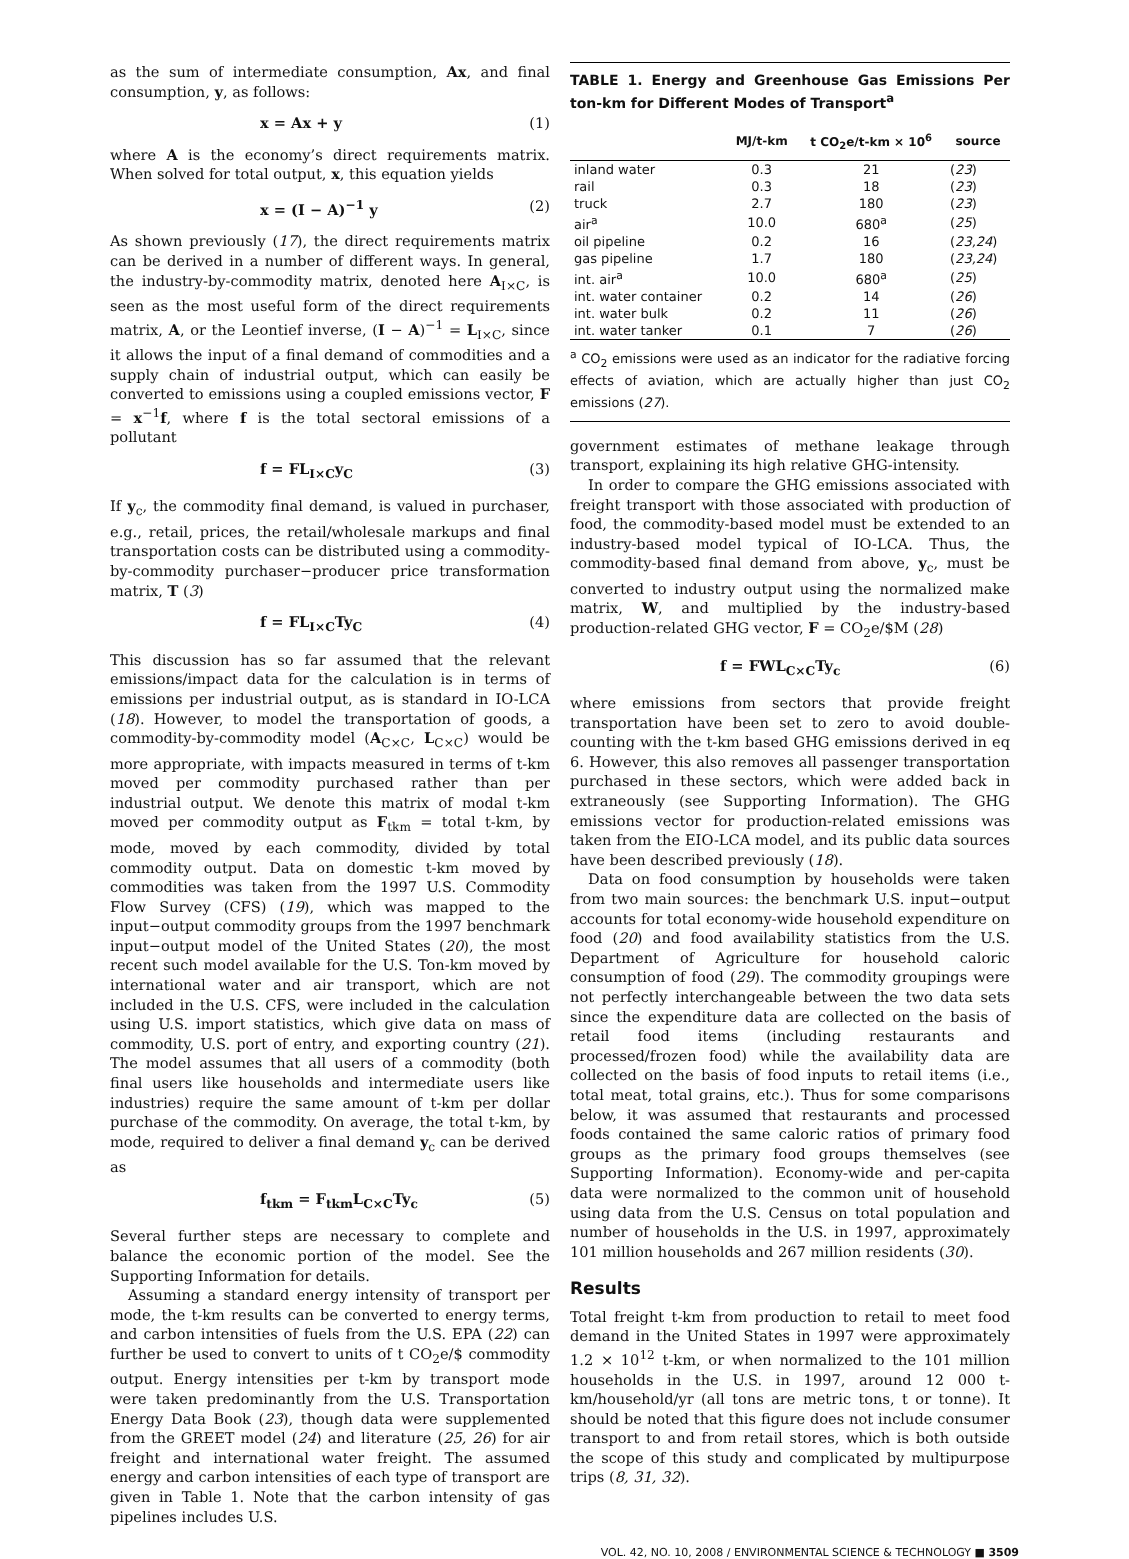as the sum of intermediate consumption, Ax, and final consumption, y, as follows:
x = Ax + y (1)
where A is the economy’s direct requirements matrix. When solved for total output, x, this equation yields
x = (I − A)<sup>−1</sup> y (2)
As shown previously (17), the direct requirements matrix can be derived in a number of different ways. In general, the industry-by-commodity matrix, denoted here A<sub>I×C</sub>, is seen as the most useful form of the direct requirements matrix, A, or the Leontief inverse, (I − A)<sup>−1</sup> = L<sub>I×C</sub>, since it allows the input of a final demand of commodities and a supply chain of industrial output, which can easily be converted to emissions using a coupled emissions vector, F = x<sup>−1</sup>f, where f is the total sectoral emissions of a pollutant
f = FL<sub>I×C</sub>y<sub>C</sub> (3)
If y<sub>c</sub>, the commodity final demand, is valued in purchaser, e.g., retail, prices, the retail/wholesale markups and final transportation costs can be distributed using a commodity-by-commodity purchaser−producer price transformation matrix, T (3)
f = FL<sub>I×C</sub>Ty<sub>C</sub> (4)
This discussion has so far assumed that the relevant emissions/impact data for the calculation is in terms of emissions per industrial output, as is standard in IO-LCA (18). However, to model the transportation of goods, a commodity-by-commodity model (A<sub>C×C</sub>, L<sub>C×C</sub>) would be more appropriate, with impacts measured in terms of t-km moved per commodity purchased rather than per industrial output. We denote this matrix of modal t-km moved per commodity output as F<sub>tkm</sub> = total t-km, by mode, moved by each commodity, divided by total commodity output. Data on domestic t-km moved by commodities was taken from the 1997 U.S. Commodity Flow Survey (CFS) (19), which was mapped to the input−output commodity groups from the 1997 benchmark input−output model of the United States (20), the most recent such model available for the U.S. Ton-km moved by international water and air transport, which are not included in the U.S. CFS, were included in the calculation using U.S. import statistics, which give data on mass of commodity, U.S. port of entry, and exporting country (21). The model assumes that all users of a commodity (both final users like households and intermediate users like industries) require the same amount of t-km per dollar purchase of the commodity. On average, the total t-km, by mode, required to deliver a final demand y<sub>c</sub> can be derived as
f<sub>tkm</sub> = F<sub>tkm</sub>L<sub>C×C</sub>Ty<sub>c</sub> (5)
Several further steps are necessary to complete and balance the economic portion of the model. See the Supporting Information for details.
Assuming a standard energy intensity of transport per mode, the t-km results can be converted to energy terms, and carbon intensities of fuels from the U.S. EPA (22) can further be used to convert to units of t CO<sub>2</sub>e/$ commodity output. Energy intensities per t-km by transport mode were taken predominantly from the U.S. Transportation Energy Data Book (23), though data were supplemented from the GREET model (24) and literature (25, 26) for air freight and international water freight. The assumed energy and carbon intensities of each type of transport are given in Table 1. Note that the carbon intensity of gas pipelines includes U.S.
TABLE 1. Energy and Greenhouse Gas Emissions Per ton-km for Different Modes of Transport<sup>a</sup>
| | MJ/t-km | t CO<sub>2</sub>e/t-km × 10<sup>6</sup> | source |
| --- | --- | --- | --- |
| inland water | 0.3 | 21 | ( 23 ) |
| rail | 0.3 | 18 | ( 23 ) |
| truck | 2.7 | 180 | ( 23 ) |
| air<sup>a</sup> | 10.0 | 680<sup>a</sup> | ( 25 ) |
| oil pipeline | 0.2 | 16 | ( 23,24 ) |
| gas pipeline | 1.7 | 180 | ( 23,24 ) |
| int. air<sup>a</sup> | 10.0 | 680<sup>a</sup> | ( 25 ) |
| int. water container | 0.2 | 14 | ( 26 ) |
| int. water bulk | 0.2 | 11 | ( 26 ) |
| int. water tanker | 0.1 | 7 | ( 26 ) |
<sup>a</sup> CO<sub>2</sub> emissions were used as an indicator for the radiative forcing effects of aviation, which are actually higher than just CO<sub>2</sub> emissions (27).
government estimates of methane leakage through transport, explaining its high relative GHG-intensity.
In order to compare the GHG emissions associated with freight transport with those associated with production of food, the commodity-based model must be extended to an industry-based model typical of IO-LCA. Thus, the commodity-based final demand from above, y<sub>c</sub>, must be converted to industry output using the normalized make matrix, W, and multiplied by the industry-based production-related GHG vector, F = CO<sub>2</sub>e/$M (28)
f = FWL<sub>C×C</sub>Ty<sub>c</sub> (6)
where emissions from sectors that provide freight transportation have been set to zero to avoid double-counting with the t-km based GHG emissions derived in eq 6. However, this also removes all passenger transportation purchased in these sectors, which were added back in extraneously (see Supporting Information). The GHG emissions vector for production-related emissions was taken from the EIO-LCA model, and its public data sources have been described previously (18).
Data on food consumption by households were taken from two main sources: the benchmark U.S. input−output accounts for total economy-wide household expenditure on food (20) and food availability statistics from the U.S. Department of Agriculture for household caloric consumption of food (29). The commodity groupings were not perfectly interchangeable between the two data sets since the expenditure data are collected on the basis of retail food items (including restaurants and processed/frozen food) while the availability data are collected on the basis of food inputs to retail items (i.e., total meat, total grains, etc.). Thus for some comparisons below, it was assumed that restaurants and processed foods contained the same caloric ratios of primary food groups as the primary food groups themselves (see Supporting Information). Economy-wide and per-capita data were normalized to the common unit of household using data from the U.S. Census on total population and number of households in the U.S. in 1997, approximately 101 million households and 267 million residents (30).
Results
Total freight t-km from production to retail to meet food demand in the United States in 1997 were approximately 1.2 × 10<sup>12</sup> t-km, or when normalized to the 101 million households in the U.S. in 1997, around 12 000 t-km/household/yr (all tons are metric tons, t or tonne). It should be noted that this figure does not include consumer transport to and from retail stores, which is both outside the scope of this study and complicated by multipurpose trips (8, 31, 32).
VOL. 42, NO. 10, 2008 / ENVIRONMENTAL SCIENCE & TECHNOLOGY ■ 3509